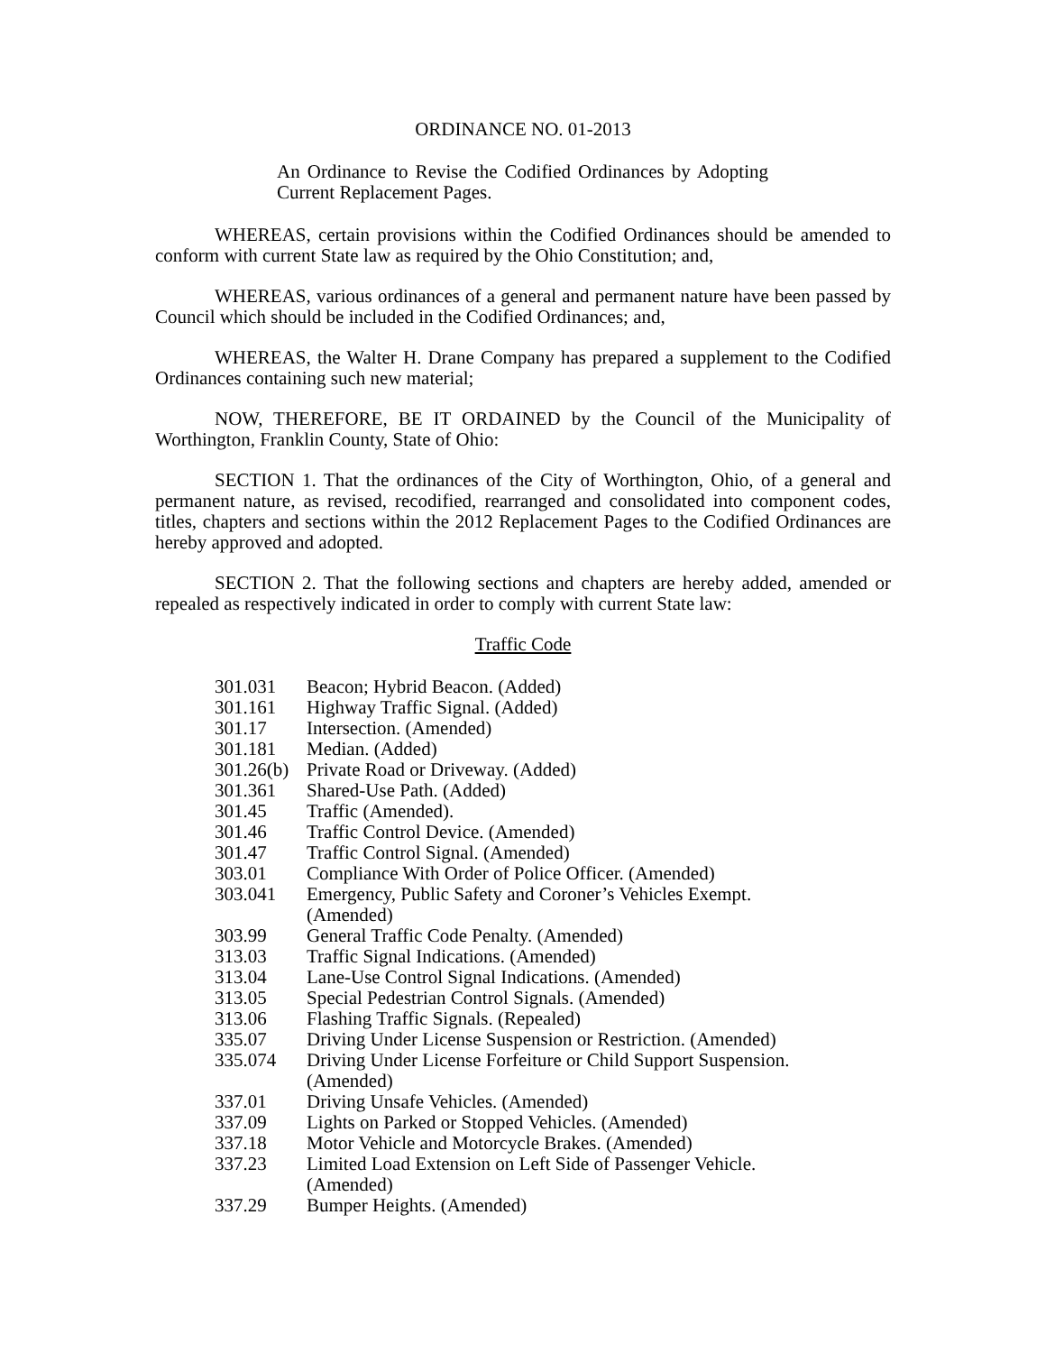ORDINANCE NO. 01-2013
An Ordinance to Revise the Codified Ordinances by Adopting Current Replacement Pages.
WHEREAS, certain provisions within the Codified Ordinances should be amended to conform with current State law as required by the Ohio Constitution; and,
WHEREAS, various ordinances of a general and permanent nature have been passed by Council which should be included in the Codified Ordinances; and,
WHEREAS, the Walter H. Drane Company has prepared a supplement to the Codified Ordinances containing such new material;
NOW, THEREFORE, BE IT ORDAINED by the Council of the Municipality of Worthington, Franklin County, State of Ohio:
SECTION 1. That the ordinances of the City of Worthington, Ohio, of a general and permanent nature, as revised, recodified, rearranged and consolidated into component codes, titles, chapters and sections within the 2012 Replacement Pages to the Codified Ordinances are hereby approved and adopted.
SECTION 2. That the following sections and chapters are hereby added, amended or repealed as respectively indicated in order to comply with current State law:
Traffic Code
301.031 Beacon; Hybrid Beacon. (Added)
301.161 Highway Traffic Signal. (Added)
301.17 Intersection. (Amended)
301.181 Median. (Added)
301.26(b) Private Road or Driveway. (Added)
301.361 Shared-Use Path. (Added)
301.45 Traffic (Amended).
301.46 Traffic Control Device. (Amended)
301.47 Traffic Control Signal. (Amended)
303.01 Compliance With Order of Police Officer. (Amended)
303.041 Emergency, Public Safety and Coroner’s Vehicles Exempt.
(Amended)
303.99 General Traffic Code Penalty. (Amended)
313.03 Traffic Signal Indications. (Amended)
313.04 Lane-Use Control Signal Indications. (Amended)
313.05 Special Pedestrian Control Signals. (Amended)
313.06 Flashing Traffic Signals. (Repealed)
335.07 Driving Under License Suspension or Restriction. (Amended)
335.074 Driving Under License Forfeiture or Child Support Suspension.
(Amended)
337.01 Driving Unsafe Vehicles. (Amended)
337.09 Lights on Parked or Stopped Vehicles. (Amended)
337.18 Motor Vehicle and Motorcycle Brakes. (Amended)
337.23 Limited Load Extension on Left Side of Passenger Vehicle.
(Amended)
337.29 Bumper Heights. (Amended)